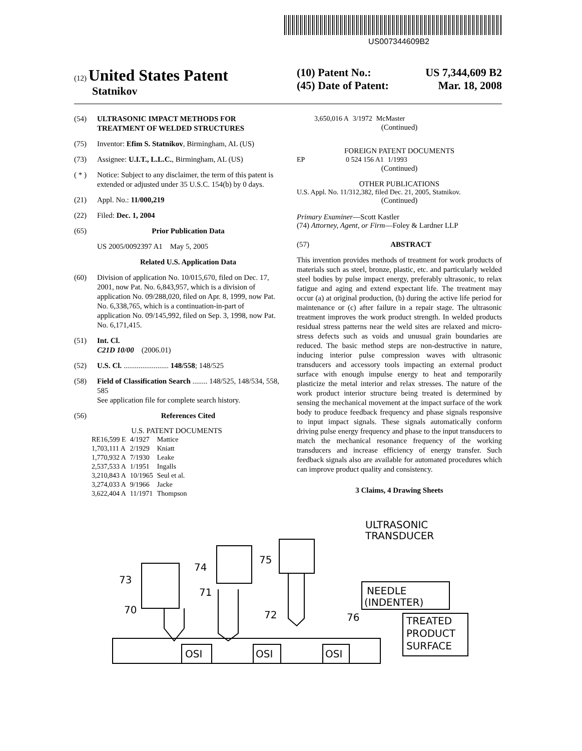US007344609B2
(12) United States Patent
Statnikov
(10) Patent No.: US 7,344,609 B2
(45) Date of Patent: Mar. 18, 2008
(54) ULTRASONIC IMPACT METHODS FOR TREATMENT OF WELDED STRUCTURES
(75) Inventor: Efim S. Statnikov, Birmingham, AL (US)
(73) Assignee: U.I.T., L.L.C., Birmingham, AL (US)
( * ) Notice: Subject to any disclaimer, the term of this patent is extended or adjusted under 35 U.S.C. 154(b) by 0 days.
(21) Appl. No.: 11/000,219
(22) Filed: Dec. 1, 2004
(65) Prior Publication Data
US 2005/0092397 A1 May 5, 2005
Related U.S. Application Data
(60) Division of application No. 10/015,670, filed on Dec. 17, 2001, now Pat. No. 6,843,957, which is a division of application No. 09/288,020, filed on Apr. 8, 1999, now Pat. No. 6,338,765, which is a continuation-in-part of application No. 09/145,992, filed on Sep. 3, 1998, now Pat. No. 6,171,415.
(51) Int. Cl.
C21D 10/00 (2006.01)
(52) U.S. Cl. ........................ 148/558; 148/525
(58) Field of Classification Search ........ 148/525, 148/534, 558, 585
See application file for complete search history.
(56) References Cited
U.S. PATENT DOCUMENTS
| RE16,599 E | 4/1927 | Mattice |
| 1,703,111 A | 2/1929 | Kniatt |
| 1,770,932 A | 7/1930 | Leake |
| 2,537,533 A | 1/1951 | Ingalls |
| 3,210,843 A | 10/1965 | Seul et al. |
| 3,274,033 A | 9/1966 | Jacke |
| 3,622,404 A | 11/1971 | Thompson |
| 3,650,016 A | 3/1972 | McMaster |
(Continued)
FOREIGN PATENT DOCUMENTS
| EP | 0 524 156 A1 | 1/1993 |
(Continued)
OTHER PUBLICATIONS
U.S. Appl. No. 11/312,382, filed Dec. 21, 2005, Statnikov.
(Continued)
Primary Examiner—Scott Kastler
(74) Attorney, Agent, or Firm—Foley & Lardner LLP
(57) ABSTRACT
This invention provides methods of treatment for work products of materials such as steel, bronze, plastic, etc. and particularly welded steel bodies by pulse impact energy, preferably ultrasonic, to relax fatigue and aging and extend expectant life. The treatment may occur (a) at original production, (b) during the active life period for maintenance or (c) after failure in a repair stage. The ultrasonic treatment improves the work product strength. In welded products residual stress patterns near the weld sites are relaxed and micro-stress defects such as voids and unusual grain boundaries are reduced. The basic method steps are non-destructive in nature, inducing interior pulse compression waves with ultrasonic transducers and accessory tools impacting an external product surface with enough impulse energy to heat and temporarily plasticize the metal interior and relax stresses. The nature of the work product interior structure being treated is determined by sensing the mechanical movement at the impact surface of the work body to produce feedback frequency and phase signals responsive to input impact signals. These signals automatically conform driving pulse energy frequency and phase to the input transducers to match the mechanical resonance frequency of the working transducers and increase efficiency of energy transfer. Such feedback signals also are available for automated procedures which can improve product quality and consistency.
3 Claims, 4 Drawing Sheets
ULTRASONIC
TRANSDUCER
NEEDLE
(INDENTER)
TREATED
PRODUCT
SURFACE
OSI
OSI
OSI
73
74
75
71
70
72
76